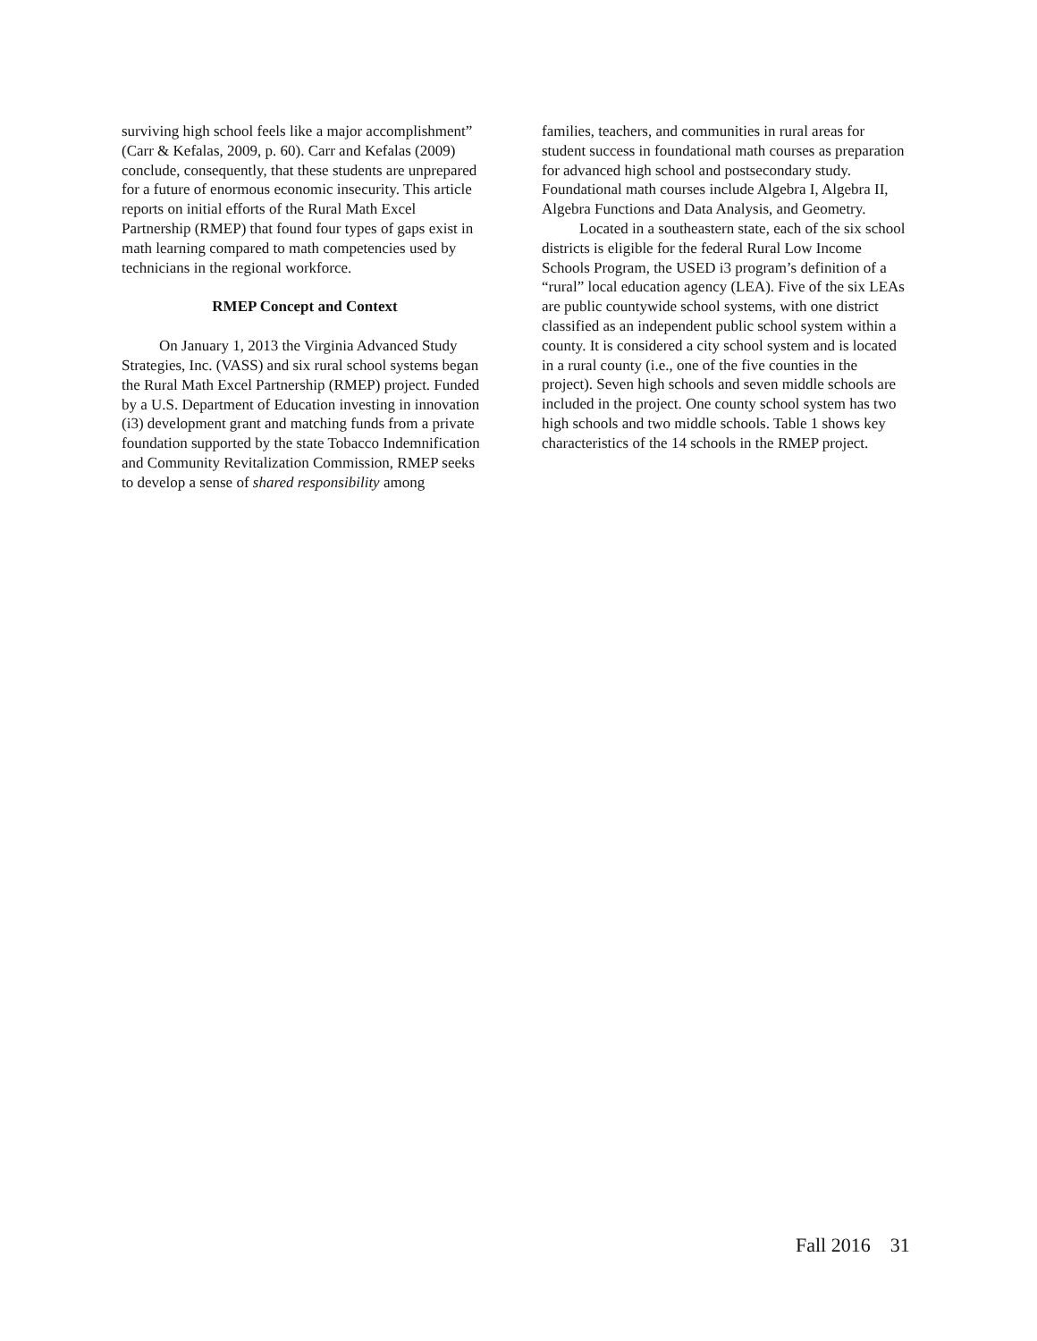surviving high school feels like a major accomplishment” (Carr & Kefalas, 2009, p. 60). Carr and Kefalas (2009) conclude, consequently, that these students are unprepared for a future of enormous economic insecurity. This article reports on initial efforts of the Rural Math Excel Partnership (RMEP) that found four types of gaps exist in math learning compared to math competencies used by technicians in the regional workforce.
RMEP Concept and Context
On January 1, 2013 the Virginia Advanced Study Strategies, Inc. (VASS) and six rural school systems began the Rural Math Excel Partnership (RMEP) project. Funded by a U.S. Department of Education investing in innovation (i3) development grant and matching funds from a private foundation supported by the state Tobacco Indemnification and Community Revitalization Commission, RMEP seeks to develop a sense of shared responsibility among
families, teachers, and communities in rural areas for student success in foundational math courses as preparation for advanced high school and postsecondary study. Foundational math courses include Algebra I, Algebra II, Algebra Functions and Data Analysis, and Geometry.
Located in a southeastern state, each of the six school districts is eligible for the federal Rural Low Income Schools Program, the USED i3 program’s definition of a “rural” local education agency (LEA). Five of the six LEAs are public countywide school systems, with one district classified as an independent public school system within a county. It is considered a city school system and is located in a rural county (i.e., one of the five counties in the project). Seven high schools and seven middle schools are included in the project. One county school system has two high schools and two middle schools. Table 1 shows key characteristics of the 14 schools in the RMEP project.
Fall 2016 31